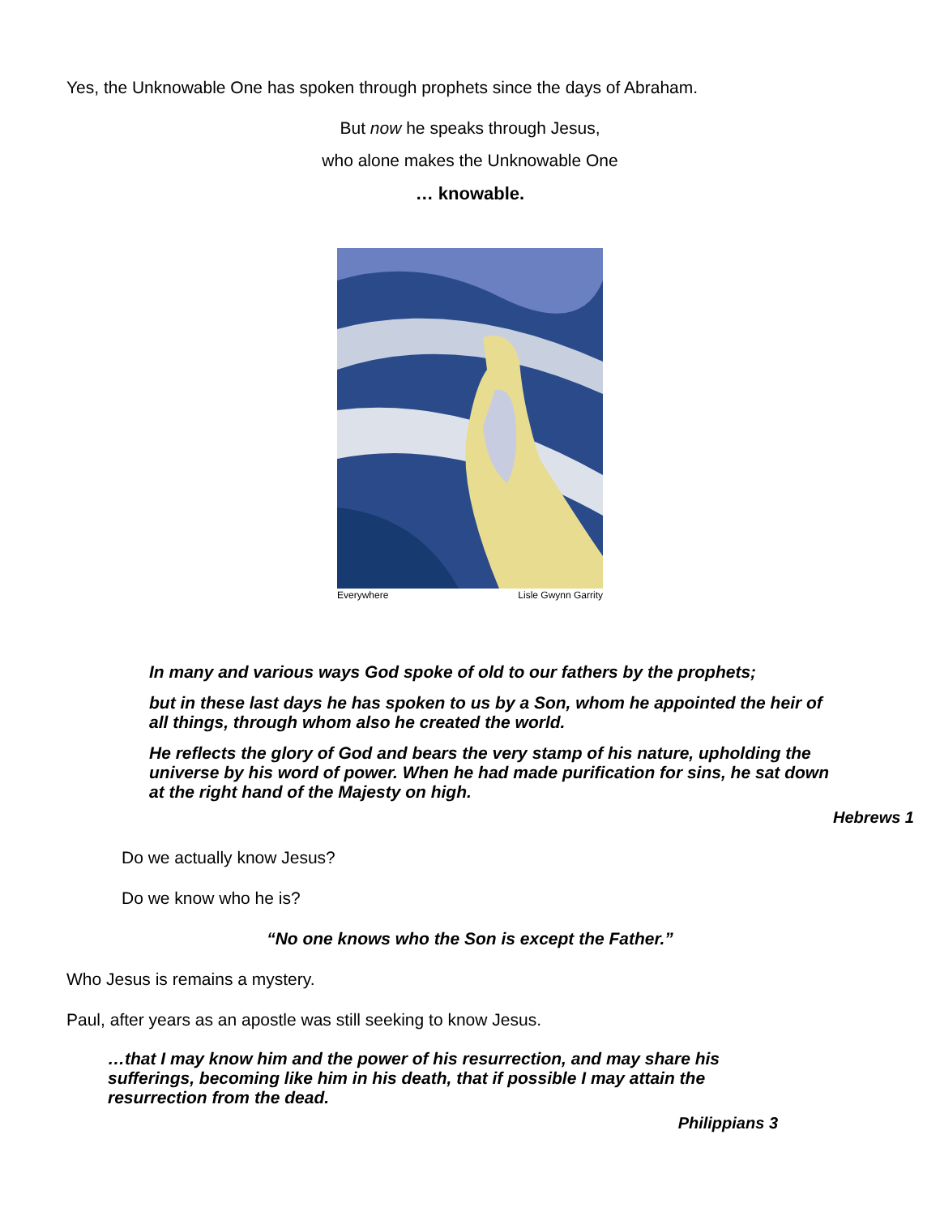Yes, the Unknowable One has spoken through prophets since the days of Abraham.
But now he speaks through Jesus,
who alone makes the Unknowable One
… knowable.
Everywhere Lisle Gwynn Garrity
In many and various ways God spoke of old to our fathers by the prophets;
but in these last days he has spoken to us by a Son, whom he appointed the heir of all things, through whom also he created the world.
He reflects the glory of God and bears the very stamp of his nature, upholding the universe by his word of power. When he had made purification for sins, he sat down at the right hand of the Majesty on high.
Hebrews 1
Do we actually know Jesus?
Do we know who he is?
“No one knows who the Son is except the Father.”
Who Jesus is remains a mystery.
Paul, after years as an apostle was still seeking to know Jesus.
…that I may know him and the power of his resurrection, and may share his sufferings, becoming like him in his death, that if possible I may attain the resurrection from the dead.
Philippians 3